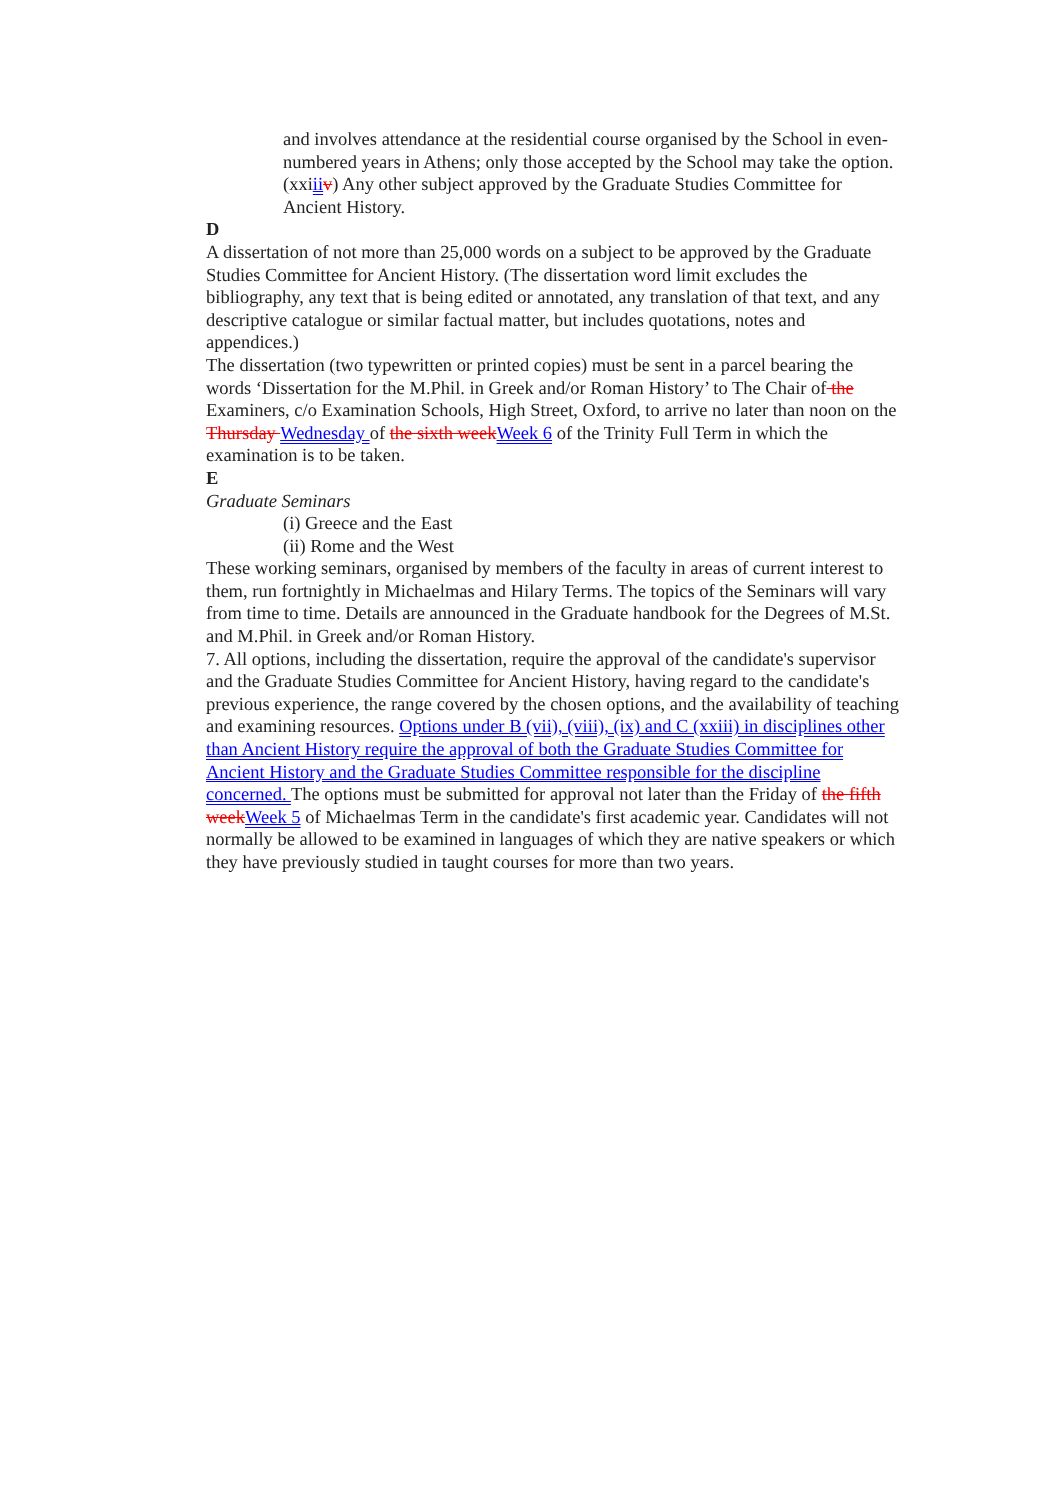and involves attendance at the residential course organised by the School in even-numbered years in Athens; only those accepted by the School may take the option.
(xxiii v) Any other subject approved by the Graduate Studies Committee for Ancient History.
D
A dissertation of not more than 25,000 words on a subject to be approved by the Graduate Studies Committee for Ancient History. (The dissertation word limit excludes the bibliography, any text that is being edited or annotated, any translation of that text, and any descriptive catalogue or similar factual matter, but includes quotations, notes and appendices.)
The dissertation (two typewritten or printed copies) must be sent in a parcel bearing the words ‘Dissertation for the M.Phil. in Greek and/or Roman History’ to The Chair of the Examiners, c/o Examination Schools, High Street, Oxford, to arrive no later than noon on the Thursday Wednesday of the sixth week Week 6 of the Trinity Full Term in which the examination is to be taken.
E
Graduate Seminars
(i) Greece and the East
(ii) Rome and the West
These working seminars, organised by members of the faculty in areas of current interest to them, run fortnightly in Michaelmas and Hilary Terms. The topics of the Seminars will vary from time to time. Details are announced in the Graduate handbook for the Degrees of M.St. and M.Phil. in Greek and/or Roman History.
7. All options, including the dissertation, require the approval of the candidate's supervisor and the Graduate Studies Committee for Ancient History, having regard to the candidate's previous experience, the range covered by the chosen options, and the availability of teaching and examining resources. Options under B (vii), (viii), (ix) and C (xxiii) in disciplines other than Ancient History require the approval of both the Graduate Studies Committee for Ancient History and the Graduate Studies Committee responsible for the discipline concerned. The options must be submitted for approval not later than the Friday of the fifth week Week 5 of Michaelmas Term in the candidate's first academic year. Candidates will not normally be allowed to be examined in languages of which they are native speakers or which they have previously studied in taught courses for more than two years.